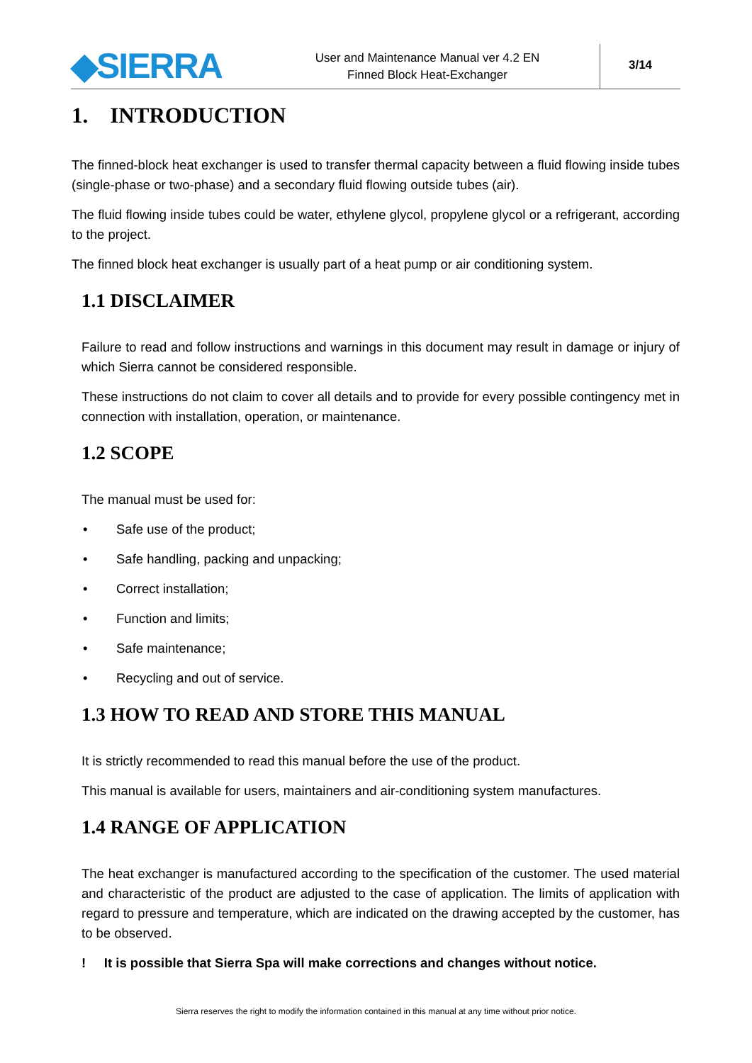◆SIERRA
User and Maintenance Manual ver 4.2 EN
Finned Block Heat-Exchanger
3/14
1. INTRODUCTION
The finned-block heat exchanger is used to transfer thermal capacity between a fluid flowing inside tubes (single-phase or two-phase) and a secondary fluid flowing outside tubes (air).
The fluid flowing inside tubes could be water, ethylene glycol, propylene glycol or a refrigerant, according to the project.
The finned block heat exchanger is usually part of a heat pump or air conditioning system.
1.1 DISCLAIMER
Failure to read and follow instructions and warnings in this document may result in damage or injury of which Sierra cannot be considered responsible.
These instructions do not claim to cover all details and to provide for every possible contingency met in connection with installation, operation, or maintenance.
1.2 SCOPE
The manual must be used for:
• Safe use of the product;
• Safe handling, packing and unpacking;
• Correct installation;
• Function and limits;
• Safe maintenance;
• Recycling and out of service.
1.3 HOW TO READ AND STORE THIS MANUAL
It is strictly recommended to read this manual before the use of the product.
This manual is available for users, maintainers and air-conditioning system manufactures.
1.4 RANGE OF APPLICATION
The heat exchanger is manufactured according to the specification of the customer. The used material and characteristic of the product are adjusted to the case of application. The limits of application with regard to pressure and temperature, which are indicated on the drawing accepted by the customer, has to be observed.
! It is possible that Sierra Spa will make corrections and changes without notice.
Sierra reserves the right to modify the information contained in this manual at any time without prior notice.